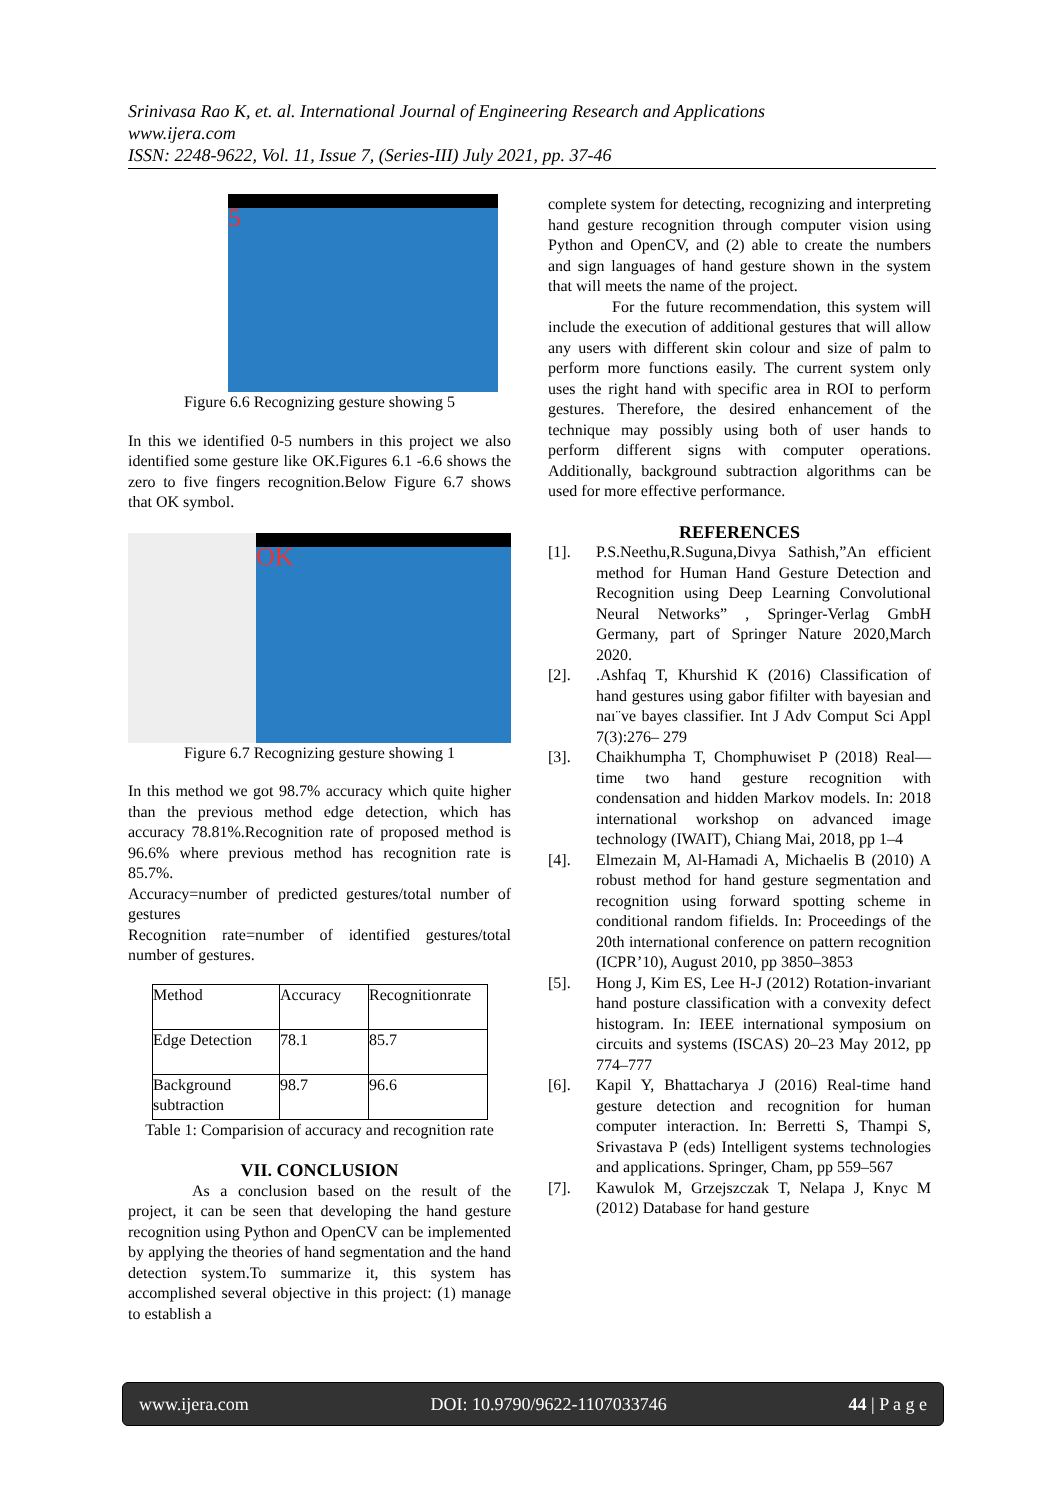Srinivasa Rao K, et. al. International Journal of Engineering Research and Applications
www.ijera.com
ISSN: 2248-9622, Vol. 11, Issue 7, (Series-III) July 2021, pp. 37-46
5
Figure 6.6 Recognizing gesture showing 5
In this we identified 0-5 numbers in this project we also identified some gesture like OK.Figures 6.1 -6.6 shows the zero to five fingers recognition.Below Figure 6.7 shows that OK symbol.
OK
Figure 6.7 Recognizing gesture showing 1
In this method we got 98.7% accuracy which quite higher than the previous method edge detection, which has accuracy 78.81%.Recognition rate of proposed method is 96.6% where previous method has recognition rate is 85.7%.
Accuracy=number of predicted gestures/total number of gestures
Recognition rate=number of identified gestures/total number of gestures.
| Method | Accuracy | Recognitionrate |
| Edge Detection | 78.1 | 85.7 |
| Background subtraction | 98.7 | 96.6 |
Table 1: Comparision of accuracy and recognition rate
VII. CONCLUSION
As a conclusion based on the result of the project, it can be seen that developing the hand gesture recognition using Python and OpenCV can be implemented by applying the theories of hand segmentation and the hand detection system.To summarize it, this system has accomplished several objective in this project: (1) manage to establish a
complete system for detecting, recognizing and interpreting hand gesture recognition through computer vision using Python and OpenCV, and (2) able to create the numbers and sign languages of hand gesture shown in the system that will meets the name of the project.
For the future recommendation, this system will include the execution of additional gestures that will allow any users with different skin colour and size of palm to perform more functions easily. The current system only uses the right hand with specific area in ROI to perform gestures. Therefore, the desired enhancement of the technique may possibly using both of user hands to perform different signs with computer operations. Additionally, background subtraction algorithms can be used for more effective performance.
REFERENCES
[1]. P.S.Neethu,R.Suguna,Divya Sathish,”An efficient method for Human Hand Gesture Detection and Recognition using Deep Learning Convolutional Neural Networks” , Springer-Verlag GmbH Germany, part of Springer Nature 2020,March 2020.
[2]..Ashfaq T, Khurshid K (2016) Classification of hand gestures using gabor fifilter with bayesian and naı¨ve bayes classifier. Int J Adv Comput Sci Appl 7(3):276– 279
[3]. Chaikhumpha T, Chomphuwiset P (2018) Real—time two hand gesture recognition with condensation and hidden Markov models. In: 2018 international workshop on advanced image technology (IWAIT), Chiang Mai, 2018, pp 1–4
[4]. Elmezain M, Al-Hamadi A, Michaelis B (2010) A robust method for hand gesture segmentation and recognition using forward spotting scheme in conditional random fifields. In: Proceedings of the 20th international conference on pattern recognition (ICPR’10), August 2010, pp 3850–3853
[5]. Hong J, Kim ES, Lee H-J (2012) Rotation-invariant hand posture classification with a convexity defect histogram. In: IEEE international symposium on circuits and systems (ISCAS) 20–23 May 2012, pp 774–777
[6]. Kapil Y, Bhattacharya J (2016) Real-time hand gesture detection and recognition for human computer interaction. In: Berretti S, Thampi S, Srivastava P (eds) Intelligent systems technologies and applications. Springer, Cham, pp 559–567
[7]. Kawulok M, Grzejszczak T, Nelapa J, Knyc M (2012) Database for hand gesture
www.ijera.com DOI: 10.9790/9622-1107033746 44 | P a g e